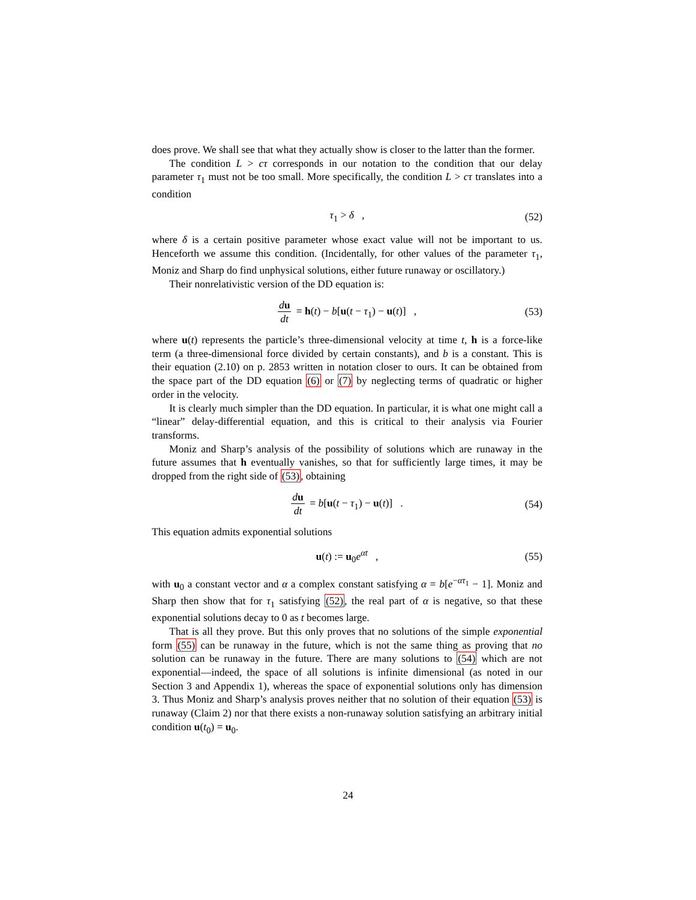does prove. We shall see that what they actually show is closer to the latter than the former.
The condition L > cτ corresponds in our notation to the condition that our delay parameter τ<sub>1</sub> must not be too small. More specifically, the condition L > cτ translates into a condition
τ<sub>1</sub> > δ , (52)
where δ is a certain positive parameter whose exact value will not be important to us. Henceforth we assume this condition. (Incidentally, for other values of the parameter τ<sub>1</sub>, Moniz and Sharp do find unphysical solutions, either future runaway or oscillatory.)
Their nonrelativistic version of the DD equation is:
du dt = h(t) − b[u(t − τ<sub>1</sub>) − u(t)] , (53)
where u(t) represents the particle’s three-dimensional velocity at time t, h is a force-like term (a three-dimensional force divided by certain constants), and b is a constant. This is their equation (2.10) on p. 2853 written in notation closer to ours. It can be obtained from the space part of the DD equation (6) or (7) by neglecting terms of quadratic or higher order in the velocity.
It is clearly much simpler than the DD equation. In particular, it is what one might call a “linear” delay-differential equation, and this is critical to their analysis via Fourier transforms.
Moniz and Sharp’s analysis of the possibility of solutions which are runaway in the future assumes that h eventually vanishes, so that for sufficiently large times, it may be dropped from the right side of (53), obtaining
du dt = b[u(t − τ<sub>1</sub>) − u(t)] . (54)
This equation admits exponential solutions
u(t) := u<sub>0</sub>e<sup>αt</sup> , (55)
with u<sub>0</sub> a constant vector and α a complex constant satisfying α = b[e<sup>−ατ<sub>1</sub></sup> − 1]. Moniz and Sharp then show that for τ<sub>1</sub> satisfying (52), the real part of α is negative, so that these exponential solutions decay to 0 as t becomes large.
That is all they prove. But this only proves that no solutions of the simple exponential form (55) can be runaway in the future, which is not the same thing as proving that no solution can be runaway in the future. There are many solutions to (54) which are not exponential—indeed, the space of all solutions is infinite dimensional (as noted in our Section 3 and Appendix 1), whereas the space of exponential solutions only has dimension 3. Thus Moniz and Sharp’s analysis proves neither that no solution of their equation (53) is runaway (Claim 2) nor that there exists a non-runaway solution satisfying an arbitrary initial condition u(t<sub>0</sub>) = u<sub>0</sub>.
24